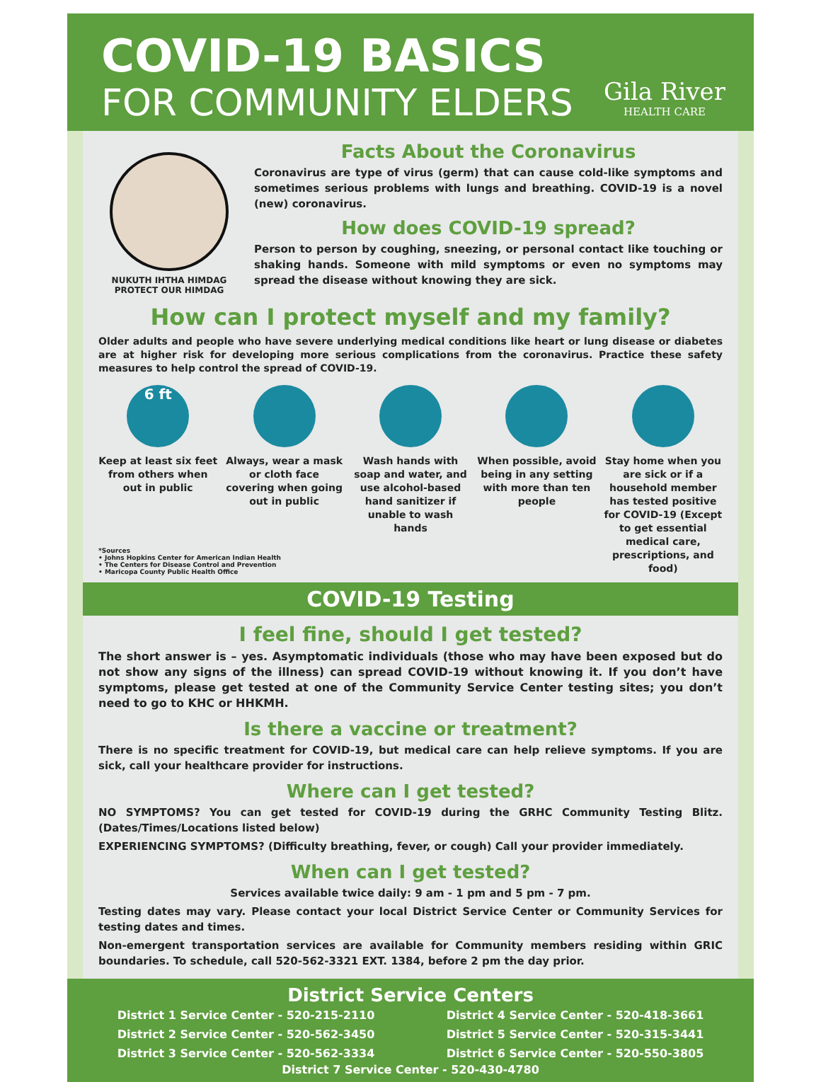COVID-19 BASICS
FOR COMMUNITY ELDERS
Gila River
HEALTH CARE
NUKUTH IHTHA HIMDAG PROTECT OUR HIMDAG
Facts About the Coronavirus
Coronavirus are type of virus (germ) that can cause cold-like symptoms and sometimes serious problems with lungs and breathing. COVID-19 is a novel (new) coronavirus.
How does COVID-19 spread?
Person to person by coughing, sneezing, or personal contact like touching or shaking hands. Someone with mild symptoms or even no symptoms may spread the disease without knowing they are sick.
How can I protect myself and my family?
Older adults and people who have severe underlying medical conditions like heart or lung disease or diabetes are at higher risk for developing more serious complications from the coronavirus. Practice these safety measures to help control the spread of COVID-19.
6 ft
Keep at least six feet from others when out in public
Always, wear a mask or cloth face covering when going out in public
Wash hands with soap and water, and use alcohol-based hand sanitizer if unable to wash hands
When possible, avoid being in any setting with more than ten people
Stay home when you are sick or if a household member has tested positive for COVID-19 (Except to get essential medical care, prescriptions, and food)
*Sources
• Johns Hopkins Center for American Indian Health
• The Centers for Disease Control and Prevention
• Maricopa County Public Health Office
COVID-19 Testing
I feel fine, should I get tested?
The short answer is – yes. Asymptomatic individuals (those who may have been exposed but do not show any signs of the illness) can spread COVID-19 without knowing it. If you don’t have symptoms, please get tested at one of the Community Service Center testing sites; you don’t need to go to KHC or HHKMH.
Is there a vaccine or treatment?
There is no specific treatment for COVID-19, but medical care can help relieve symptoms. If you are sick, call your healthcare provider for instructions.
Where can I get tested?
NO SYMPTOMS? You can get tested for COVID-19 during the GRHC Community Testing Blitz. (Dates/Times/Locations listed below)
EXPERIENCING SYMPTOMS? (Difficulty breathing, fever, or cough) Call your provider immediately.
When can I get tested?
Services available twice daily: 9 am - 1 pm and 5 pm - 7 pm.
Testing dates may vary. Please contact your local District Service Center or Community Services for testing dates and times.
Non-emergent transportation services are available for Community members residing within GRIC boundaries. To schedule, call 520-562-3321 EXT. 1384, before 2 pm the day prior.
District Service Centers
District 1 Service Center - 520-215-2110
District 2 Service Center - 520-562-3450
District 3 Service Center - 520-562-3334
District 4 Service Center - 520-418-3661
District 5 Service Center - 520-315-3441
District 6 Service Center - 520-550-3805
District 7 Service Center - 520-430-4780